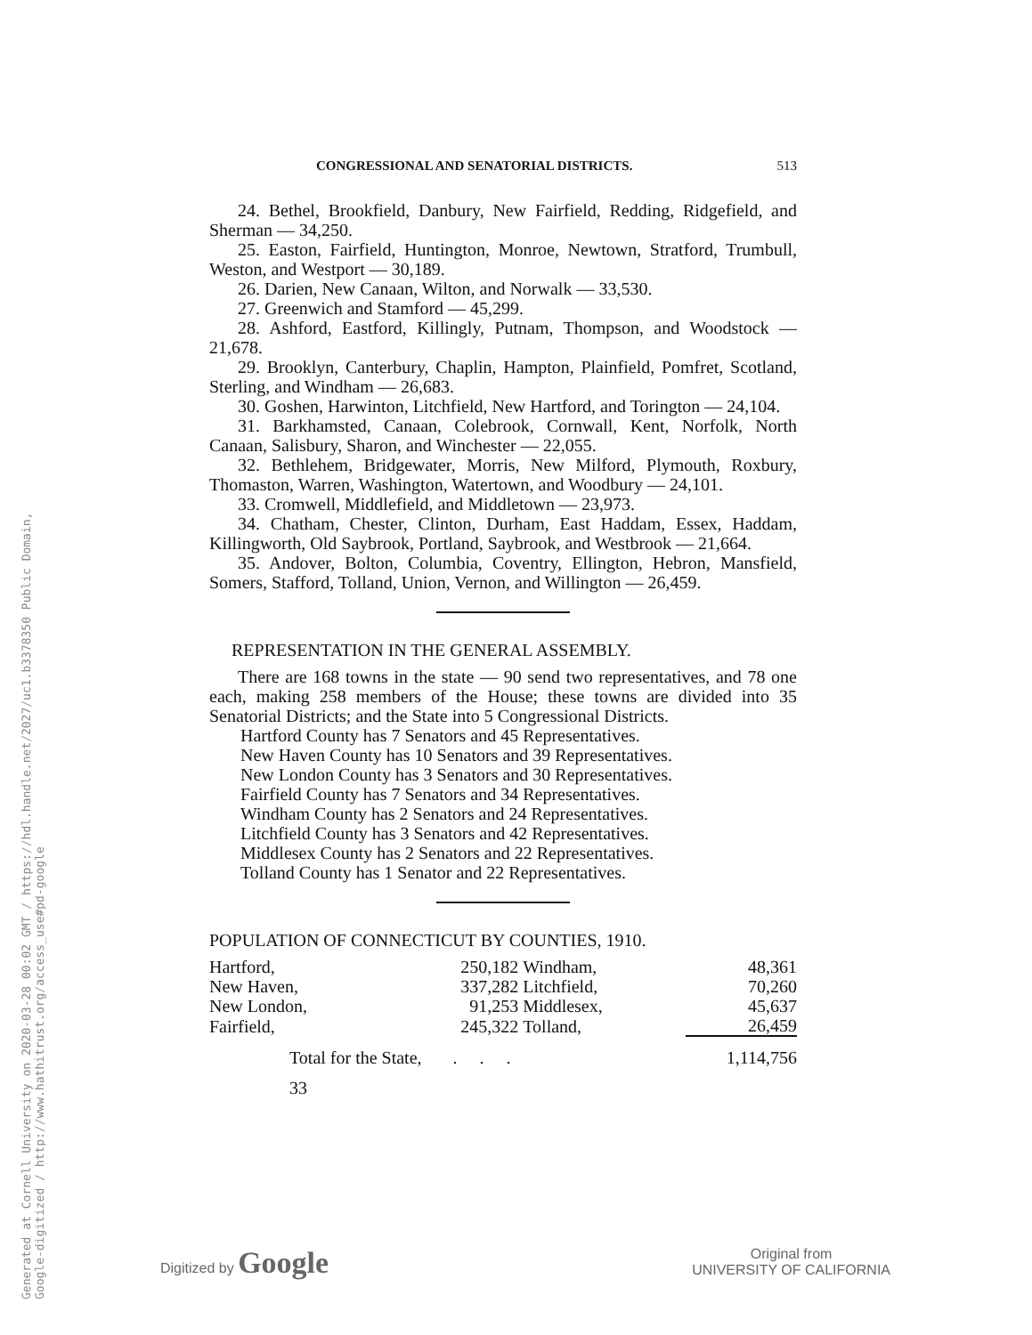Generated at Cornell University on 2020-03-28 00:02 GMT / https://hdl.handle.net/2027/uc1.b3378350 Public Domain, Google-digitized / http://www.hathitrust.org/access_use#pd-google
CONGRESSIONAL AND SENATORIAL DISTRICTS. 513
24. Bethel, Brookfield, Danbury, New Fairfield, Redding, Ridgefield, and Sherman — 34,250.
25. Easton, Fairfield, Huntington, Monroe, Newtown, Stratford, Trumbull, Weston, and Westport — 30,189.
26. Darien, New Canaan, Wilton, and Norwalk — 33,530.
27. Greenwich and Stamford — 45,299.
28. Ashford, Eastford, Killingly, Putnam, Thompson, and Woodstock — 21,678.
29. Brooklyn, Canterbury, Chaplin, Hampton, Plainfield, Pomfret, Scotland, Sterling, and Windham — 26,683.
30. Goshen, Harwinton, Litchfield, New Hartford, and Torington — 24,104.
31. Barkhamsted, Canaan, Colebrook, Cornwall, Kent, Norfolk, North Canaan, Salisbury, Sharon, and Winchester — 22,055.
32. Bethlehem, Bridgewater, Morris, New Milford, Plymouth, Roxbury, Thomaston, Warren, Washington, Watertown, and Woodbury — 24,101.
33. Cromwell, Middlefield, and Middletown — 23,973.
34. Chatham, Chester, Clinton, Durham, East Haddam, Essex, Haddam, Killingworth, Old Saybrook, Portland, Saybrook, and Westbrook — 21,664.
35. Andover, Bolton, Columbia, Coventry, Ellington, Hebron, Mansfield, Somers, Stafford, Tolland, Union, Vernon, and Willington — 26,459.
REPRESENTATION IN THE GENERAL ASSEMBLY.
There are 168 towns in the state — 90 send two representatives, and 78 one each, making 258 members of the House; these towns are divided into 35 Senatorial Districts; and the State into 5 Congressional Districts.
Hartford County has 7 Senators and 45 Representatives.
New Haven County has 10 Senators and 39 Representatives.
New London County has 3 Senators and 30 Representatives.
Fairfield County has 7 Senators and 34 Representatives.
Windham County has 2 Senators and 24 Representatives.
Litchfield County has 3 Senators and 42 Representatives.
Middlesex County has 2 Senators and 22 Representatives.
Tolland County has 1 Senator and 22 Representatives.
POPULATION OF CONNECTICUT BY COUNTIES, 1910.
| Hartford, | 250,182 | Windham, | 48,361 |
| New Haven, | 337,282 | Litchfield, | 70,260 |
| New London, | 91,253 | Middlesex, | 45,637 |
| Fairfield, | 245,322 | Tolland, | 26,459 |
| Total for the State, . . . | | | 1,114,756 |
33
Digitized by Google Original from
UNIVERSITY OF CALIFORNIA